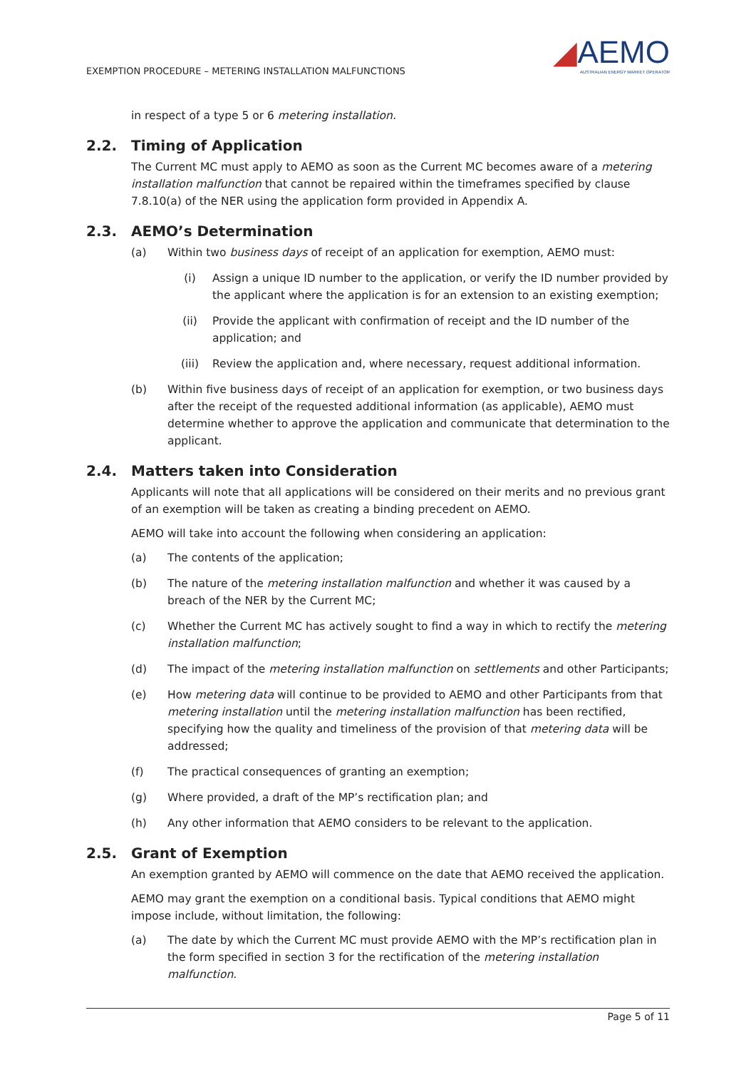EXEMPTION PROCEDURE – METERING INSTALLATION MALFUNCTIONS
◢AEMO
AUSTRALIAN ENERGY MARKET OPERATOR
in respect of a type 5 or 6 metering installation.
2.2. Timing of Application
The Current MC must apply to AEMO as soon as the Current MC becomes aware of a metering installation malfunction that cannot be repaired within the timeframes specified by clause 7.8.10(a) of the NER using the application form provided in Appendix A.
2.3. AEMO’s Determination
(a) Within two business days of receipt of an application for exemption, AEMO must:
(i) Assign a unique ID number to the application, or verify the ID number provided by the applicant where the application is for an extension to an existing exemption;
(ii) Provide the applicant with confirmation of receipt and the ID number of the application; and
(iii) Review the application and, where necessary, request additional information.
(b) Within five business days of receipt of an application for exemption, or two business days after the receipt of the requested additional information (as applicable), AEMO must determine whether to approve the application and communicate that determination to the applicant.
2.4. Matters taken into Consideration
Applicants will note that all applications will be considered on their merits and no previous grant of an exemption will be taken as creating a binding precedent on AEMO.
AEMO will take into account the following when considering an application:
(a) The contents of the application;
(b) The nature of the metering installation malfunction and whether it was caused by a breach of the NER by the Current MC;
(c) Whether the Current MC has actively sought to find a way in which to rectify the metering installation malfunction;
(d) The impact of the metering installation malfunction on settlements and other Participants;
(e) How metering data will continue to be provided to AEMO and other Participants from that metering installation until the metering installation malfunction has been rectified, specifying how the quality and timeliness of the provision of that metering data will be addressed;
(f) The practical consequences of granting an exemption;
(g) Where provided, a draft of the MP’s rectification plan; and
(h) Any other information that AEMO considers to be relevant to the application.
2.5. Grant of Exemption
An exemption granted by AEMO will commence on the date that AEMO received the application.
AEMO may grant the exemption on a conditional basis. Typical conditions that AEMO might impose include, without limitation, the following:
(a) The date by which the Current MC must provide AEMO with the MP’s rectification plan in the form specified in section 3 for the rectification of the metering installation malfunction.
Page 5 of 11